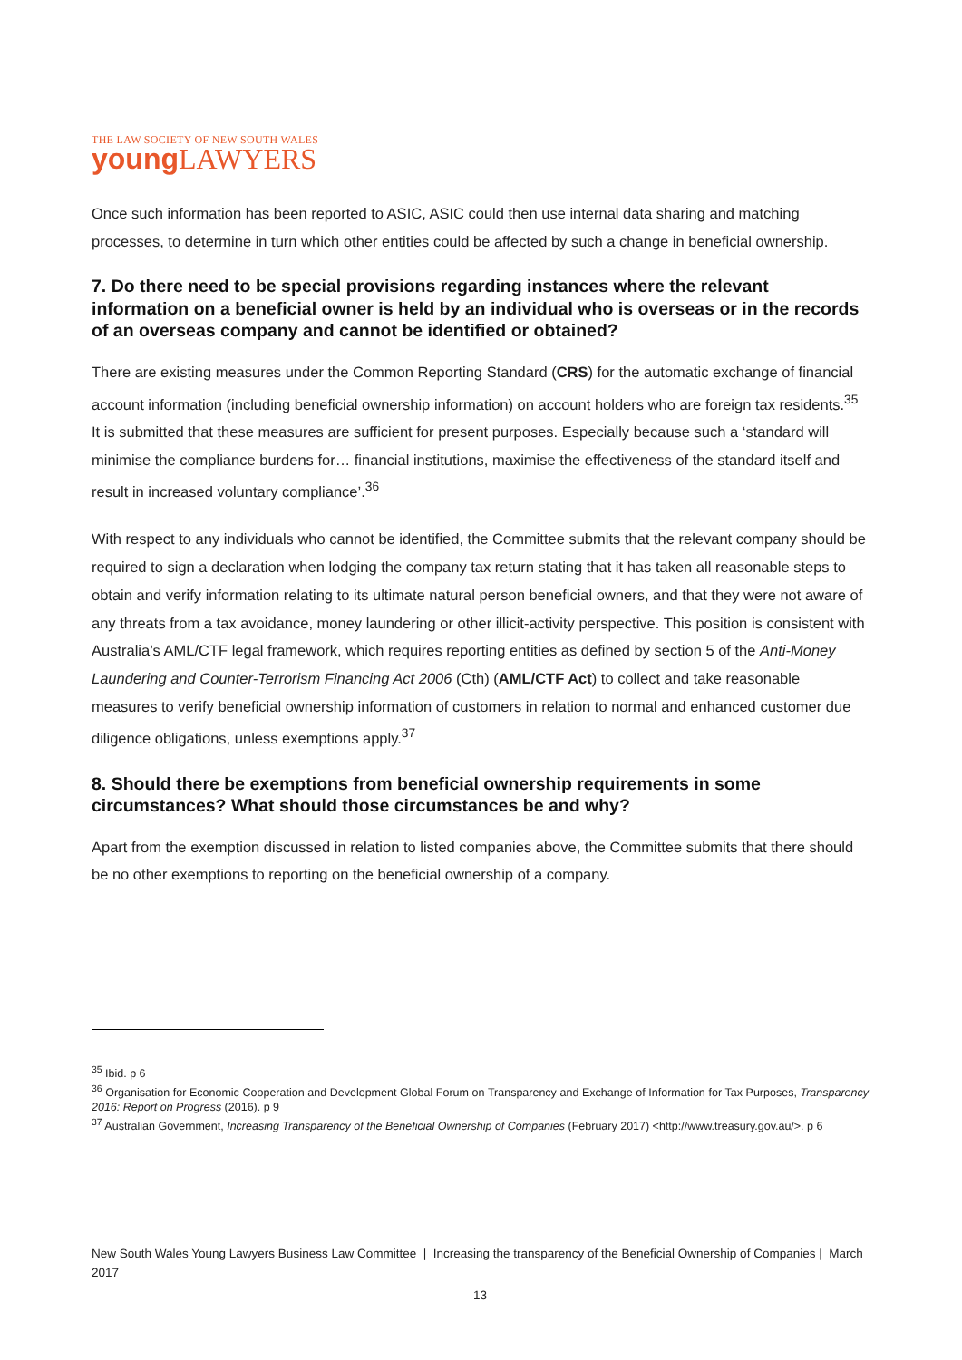THE LAW SOCIETY OF NEW SOUTH WALES
young LAWYERS
Once such information has been reported to ASIC, ASIC could then use internal data sharing and matching processes, to determine in turn which other entities could be affected by such a change in beneficial ownership.
7. Do there need to be special provisions regarding instances where the relevant information on a beneficial owner is held by an individual who is overseas or in the records of an overseas company and cannot be identified or obtained?
There are existing measures under the Common Reporting Standard (CRS) for the automatic exchange of financial account information (including beneficial ownership information) on account holders who are foreign tax residents.<sup>35</sup> It is submitted that these measures are sufficient for present purposes. Especially because such a ‘standard will minimise the compliance burdens for… financial institutions, maximise the effectiveness of the standard itself and result in increased voluntary compliance’.<sup>36</sup>
With respect to any individuals who cannot be identified, the Committee submits that the relevant company should be required to sign a declaration when lodging the company tax return stating that it has taken all reasonable steps to obtain and verify information relating to its ultimate natural person beneficial owners, and that they were not aware of any threats from a tax avoidance, money laundering or other illicit-activity perspective. This position is consistent with Australia’s AML/CTF legal framework, which requires reporting entities as defined by section 5 of the Anti-Money Laundering and Counter-Terrorism Financing Act 2006 (Cth) (AML/CTF Act) to collect and take reasonable measures to verify beneficial ownership information of customers in relation to normal and enhanced customer due diligence obligations, unless exemptions apply.<sup>37</sup>
8. Should there be exemptions from beneficial ownership requirements in some circumstances? What should those circumstances be and why?
Apart from the exemption discussed in relation to listed companies above, the Committee submits that there should be no other exemptions to reporting on the beneficial ownership of a company.
<sup>35</sup> Ibid. p 6
<sup>36</sup> Organisation for Economic Cooperation and Development Global Forum on Transparency and Exchange of Information for Tax Purposes, Transparency 2016: Report on Progress (2016). p 9
<sup>37</sup> Australian Government, Increasing Transparency of the Beneficial Ownership of Companies (February 2017) <http://www.treasury.gov.au/>. p 6
New South Wales Young Lawyers Business Law Committee | Increasing the transparency of the Beneficial Ownership of Companies | March 2017
13